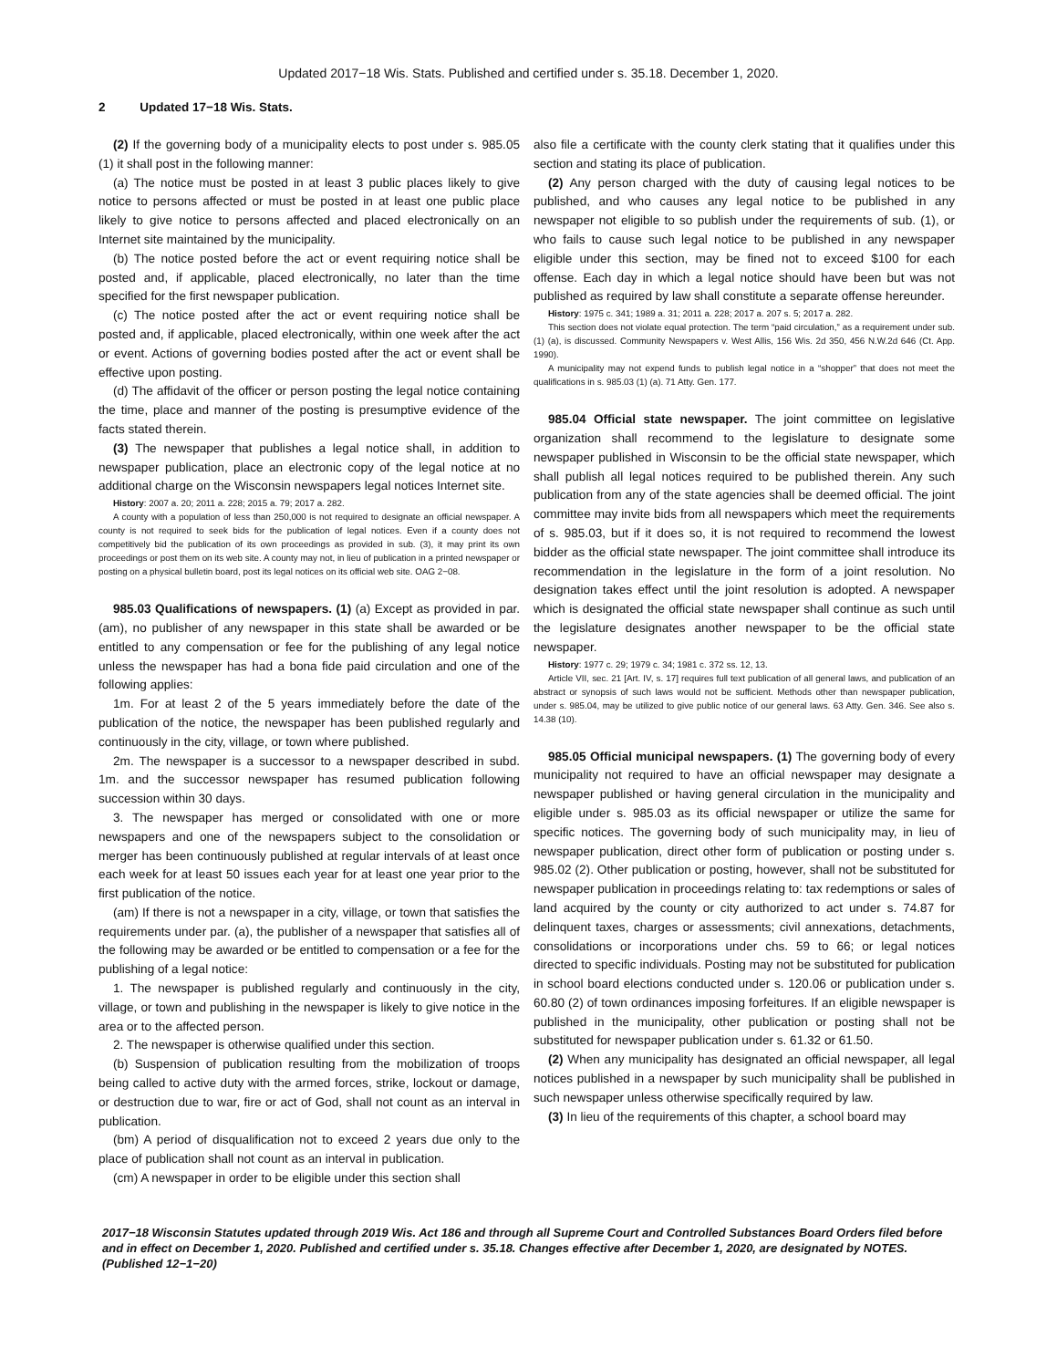Updated 2017−18 Wis. Stats. Published and certified under s. 35.18. December 1, 2020.
2 Updated 17−18 Wis. Stats.
(2) If the governing body of a municipality elects to post under s. 985.05 (1) it shall post in the following manner:
(a) The notice must be posted in at least 3 public places likely to give notice to persons affected or must be posted in at least one public place likely to give notice to persons affected and placed electronically on an Internet site maintained by the municipality.
(b) The notice posted before the act or event requiring notice shall be posted and, if applicable, placed electronically, no later than the time specified for the first newspaper publication.
(c) The notice posted after the act or event requiring notice shall be posted and, if applicable, placed electronically, within one week after the act or event. Actions of governing bodies posted after the act or event shall be effective upon posting.
(d) The affidavit of the officer or person posting the legal notice containing the time, place and manner of the posting is presumptive evidence of the facts stated therein.
(3) The newspaper that publishes a legal notice shall, in addition to newspaper publication, place an electronic copy of the legal notice at no additional charge on the Wisconsin newspapers legal notices Internet site.
History: 2007 a. 20; 2011 a. 228; 2015 a. 79; 2017 a. 282.
A county with a population of less than 250,000 is not required to designate an official newspaper. A county is not required to seek bids for the publication of legal notices. Even if a county does not competitively bid the publication of its own proceedings as provided in sub. (3), it may print its own proceedings or post them on its web site. A county may not, in lieu of publication in a printed newspaper or posting on a physical bulletin board, post its legal notices on its official web site. OAG 2−08.
985.03 Qualifications of newspapers. (1) (a) Except as provided in par. (am), no publisher of any newspaper in this state shall be awarded or be entitled to any compensation or fee for the publishing of any legal notice unless the newspaper has had a bona fide paid circulation and one of the following applies:
1m. For at least 2 of the 5 years immediately before the date of the publication of the notice, the newspaper has been published regularly and continuously in the city, village, or town where published.
2m. The newspaper is a successor to a newspaper described in subd. 1m. and the successor newspaper has resumed publication following succession within 30 days.
3. The newspaper has merged or consolidated with one or more newspapers and one of the newspapers subject to the consolidation or merger has been continuously published at regular intervals of at least once each week for at least 50 issues each year for at least one year prior to the first publication of the notice.
(am) If there is not a newspaper in a city, village, or town that satisfies the requirements under par. (a), the publisher of a newspaper that satisfies all of the following may be awarded or be entitled to compensation or a fee for the publishing of a legal notice:
1. The newspaper is published regularly and continuously in the city, village, or town and publishing in the newspaper is likely to give notice in the area or to the affected person.
2. The newspaper is otherwise qualified under this section.
(b) Suspension of publication resulting from the mobilization of troops being called to active duty with the armed forces, strike, lockout or damage, or destruction due to war, fire or act of God, shall not count as an interval in publication.
(bm) A period of disqualification not to exceed 2 years due only to the place of publication shall not count as an interval in publication.
(cm) A newspaper in order to be eligible under this section shall
also file a certificate with the county clerk stating that it qualifies under this section and stating its place of publication.
(2) Any person charged with the duty of causing legal notices to be published, and who causes any legal notice to be published in any newspaper not eligible to so publish under the requirements of sub. (1), or who fails to cause such legal notice to be published in any newspaper eligible under this section, may be fined not to exceed $100 for each offense. Each day in which a legal notice should have been but was not published as required by law shall constitute a separate offense hereunder.
History: 1975 c. 341; 1989 a. 31; 2011 a. 228; 2017 a. 207 s. 5; 2017 a. 282.
This section does not violate equal protection. The term “paid circulation,” as a requirement under sub. (1) (a), is discussed. Community Newspapers v. West Allis, 156 Wis. 2d 350, 456 N.W.2d 646 (Ct. App. 1990).
A municipality may not expend funds to publish legal notice in a “shopper” that does not meet the qualifications in s. 985.03 (1) (a). 71 Atty. Gen. 177.
985.04 Official state newspaper. The joint committee on legislative organization shall recommend to the legislature to designate some newspaper published in Wisconsin to be the official state newspaper, which shall publish all legal notices required to be published therein. Any such publication from any of the state agencies shall be deemed official. The joint committee may invite bids from all newspapers which meet the requirements of s. 985.03, but if it does so, it is not required to recommend the lowest bidder as the official state newspaper. The joint committee shall introduce its recommendation in the legislature in the form of a joint resolution. No designation takes effect until the joint resolution is adopted. A newspaper which is designated the official state newspaper shall continue as such until the legislature designates another newspaper to be the official state newspaper.
History: 1977 c. 29; 1979 c. 34; 1981 c. 372 ss. 12, 13.
Article VII, sec. 21 [Art. IV, s. 17] requires full text publication of all general laws, and publication of an abstract or synopsis of such laws would not be sufficient. Methods other than newspaper publication, under s. 985.04, may be utilized to give public notice of our general laws. 63 Atty. Gen. 346. See also s. 14.38 (10).
985.05 Official municipal newspapers. (1) The governing body of every municipality not required to have an official newspaper may designate a newspaper published or having general circulation in the municipality and eligible under s. 985.03 as its official newspaper or utilize the same for specific notices. The governing body of such municipality may, in lieu of newspaper publication, direct other form of publication or posting under s. 985.02 (2). Other publication or posting, however, shall not be substituted for newspaper publication in proceedings relating to: tax redemptions or sales of land acquired by the county or city authorized to act under s. 74.87 for delinquent taxes, charges or assessments; civil annexations, detachments, consolidations or incorporations under chs. 59 to 66; or legal notices directed to specific individuals. Posting may not be substituted for publication in school board elections conducted under s. 120.06 or publication under s. 60.80 (2) of town ordinances imposing forfeitures. If an eligible newspaper is published in the municipality, other publication or posting shall not be substituted for newspaper publication under s. 61.32 or 61.50.
(2) When any municipality has designated an official newspaper, all legal notices published in a newspaper by such municipality shall be published in such newspaper unless otherwise specifically required by law.
(3) In lieu of the requirements of this chapter, a school board may
2017−18 Wisconsin Statutes updated through 2019 Wis. Act 186 and through all Supreme Court and Controlled Substances Board Orders filed before and in effect on December 1, 2020. Published and certified under s. 35.18. Changes effective after December 1, 2020, are designated by NOTES. (Published 12−1−20)